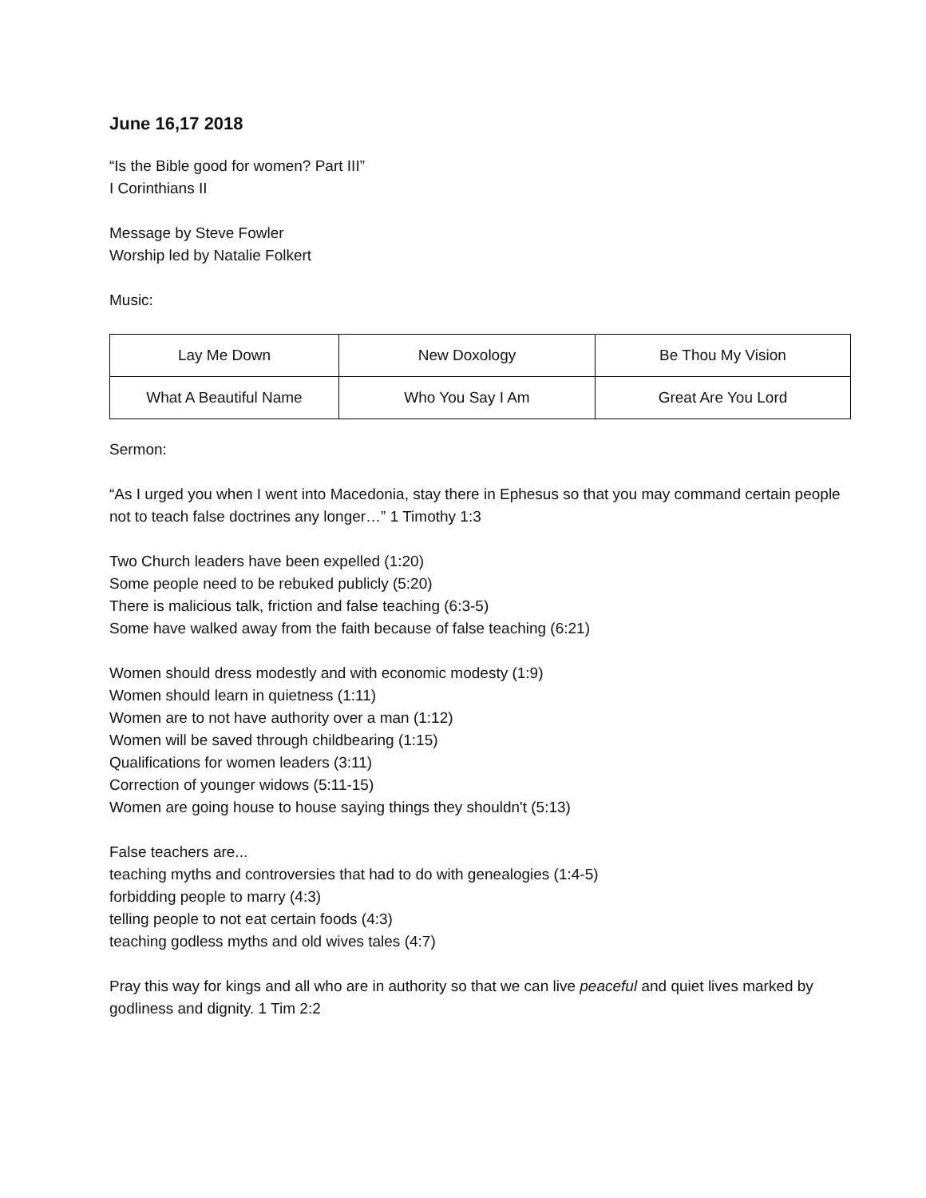June 16,17 2018
“Is the Bible good for women? Part III”
I Corinthians II
Message by Steve Fowler
Worship led by Natalie Folkert
Music:
| Lay Me Down | New Doxology | Be Thou My Vision |
| What A Beautiful Name | Who You Say I Am | Great Are You Lord |
Sermon:
“As I urged you when I went into Macedonia, stay there in Ephesus so that you may command certain people not to teach false doctrines any longer…” 1 Timothy 1:3
Two Church leaders have been expelled (1:20)
Some people need to be rebuked publicly (5:20)
There is malicious talk, friction and false teaching (6:3-5)
Some have walked away from the faith because of false teaching (6:21)
Women should dress modestly and with economic modesty (1:9)
Women should learn in quietness (1:11)
Women are to not have authority over a man (1:12)
Women will be saved through childbearing (1:15)
Qualifications for women leaders (3:11)
Correction of younger widows (5:11-15)
Women are going house to house saying things they shouldn't (5:13)
False teachers are...
teaching myths and controversies that had to do with genealogies (1:4-5)
forbidding people to marry (4:3)
telling people to not eat certain foods (4:3)
teaching godless myths and old wives tales (4:7)
Pray this way for kings and all who are in authority so that we can live peaceful and quiet lives marked by godliness and dignity. 1 Tim 2:2